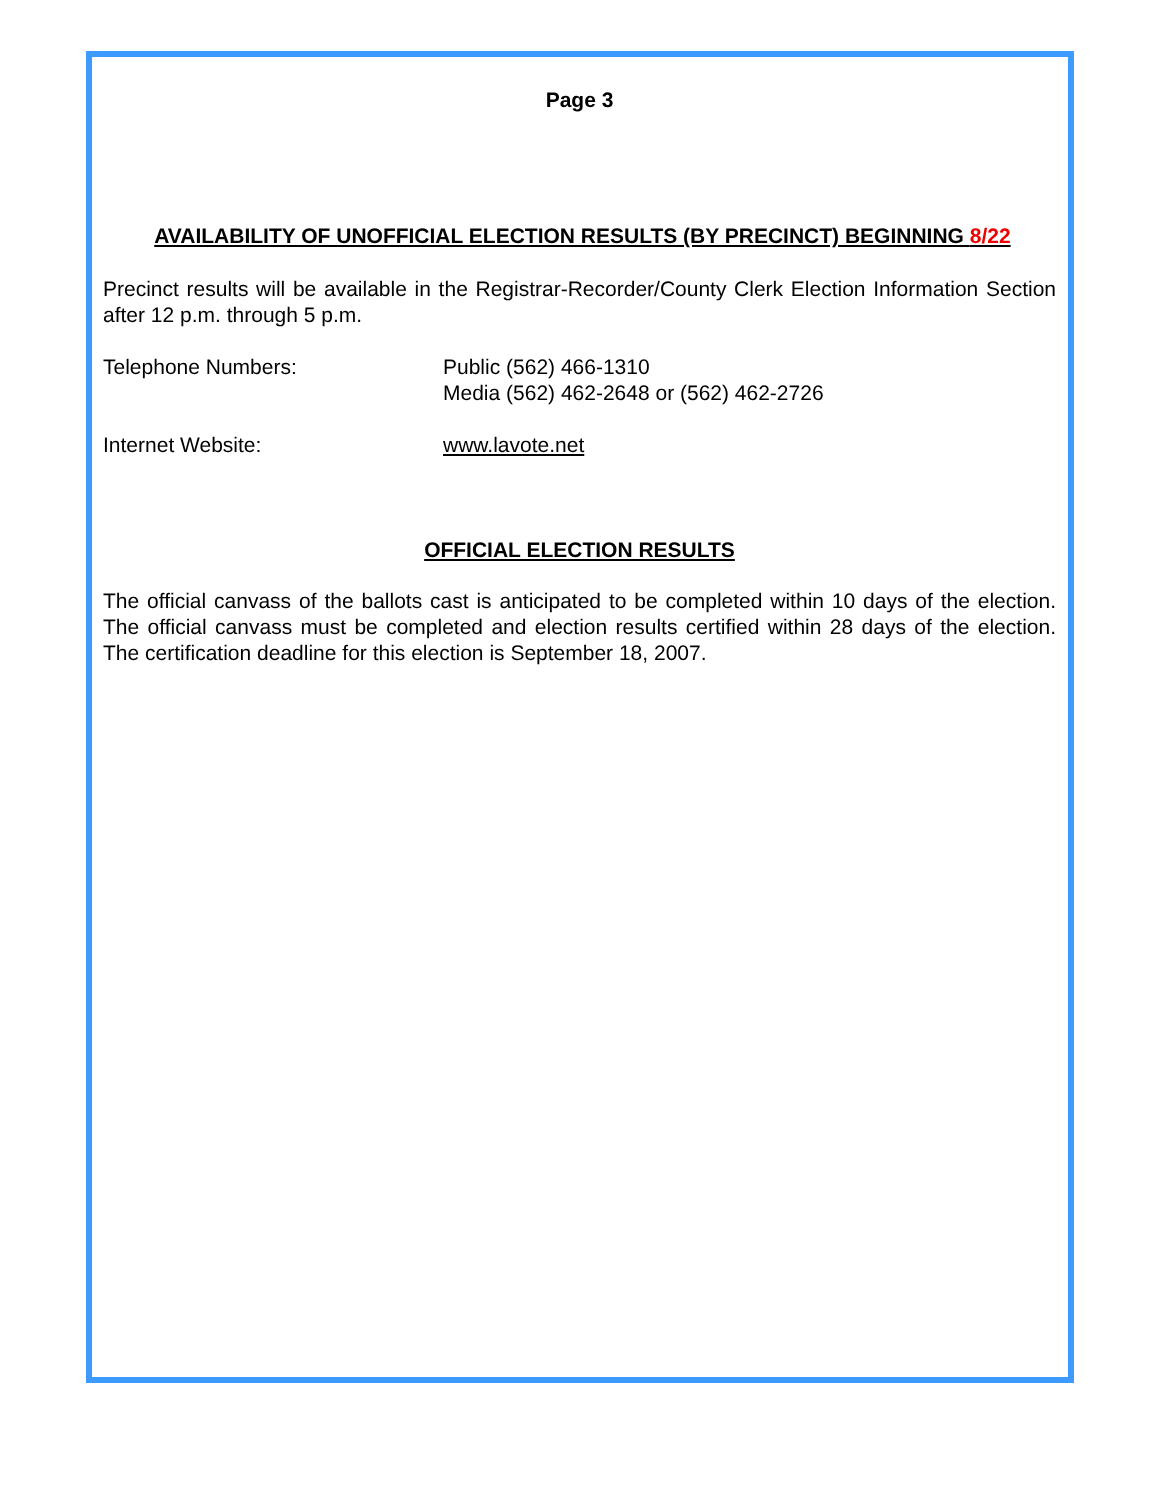Page 3
AVAILABILITY OF UNOFFICIAL ELECTION RESULTS (BY PRECINCT) BEGINNING 8/22
Precinct results will be available in the Registrar-Recorder/County Clerk Election Information Section after 12 p.m. through 5 p.m.
Telephone Numbers: Public (562) 466-1310
Media (562) 462-2648 or (562) 462-2726
Internet Website: www.lavote.net
OFFICIAL ELECTION RESULTS
The official canvass of the ballots cast is anticipated to be completed within 10 days of the election. The official canvass must be completed and election results certified within 28 days of the election. The certification deadline for this election is September 18, 2007.